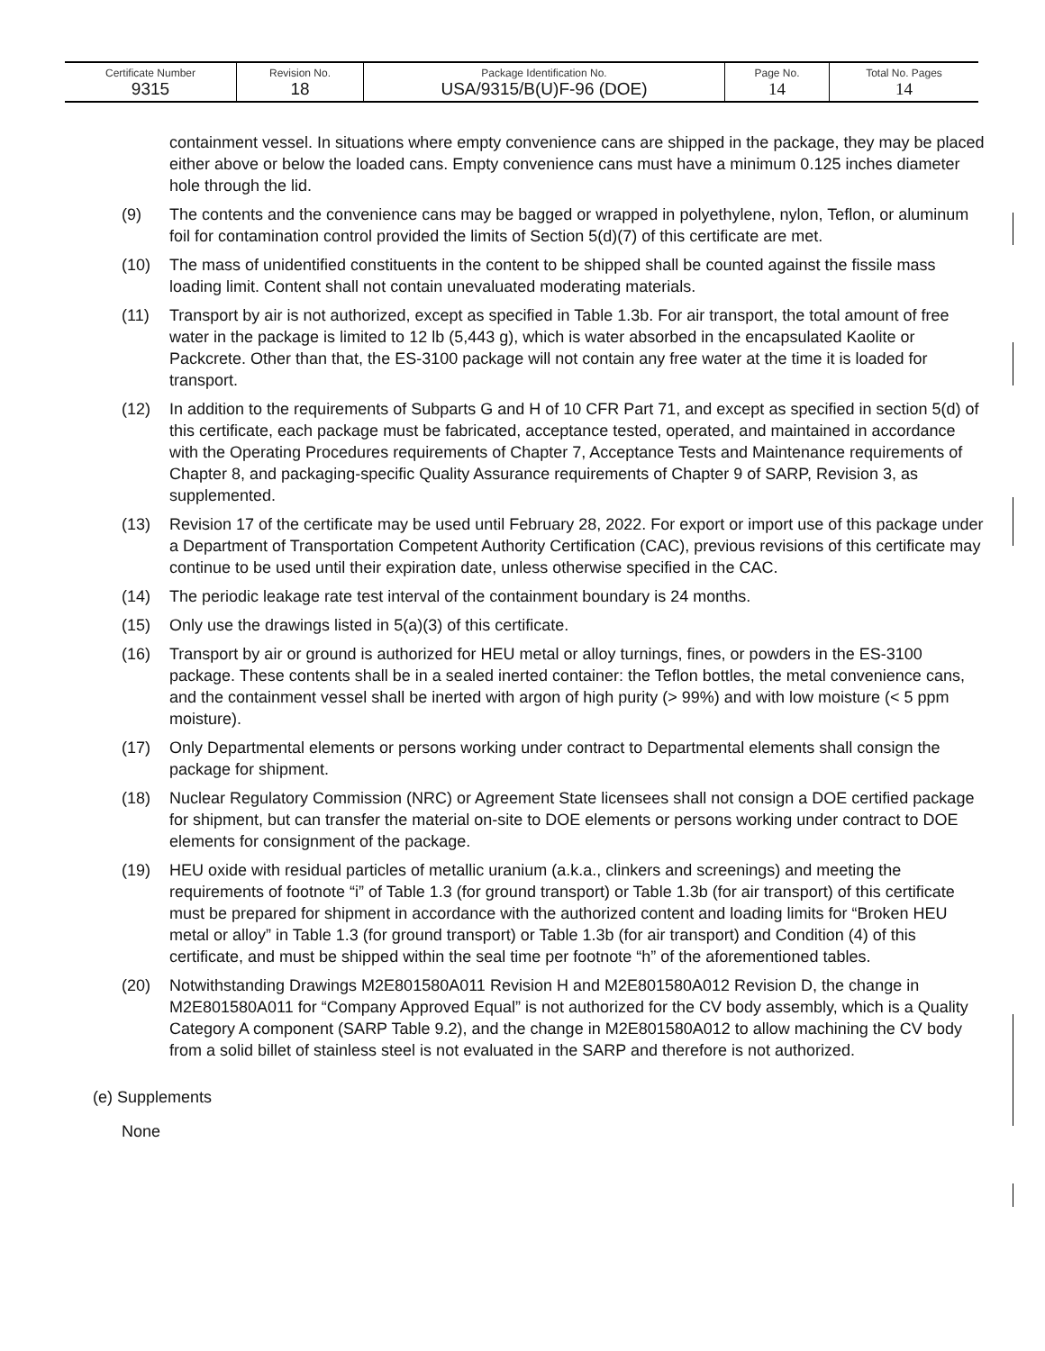| Certificate Number 9315 | Revision No. 18 | Package Identification No. USA/9315/B(U)F-96 (DOE) | Page No. 14 | Total No. Pages 14 |
containment vessel. In situations where empty convenience cans are shipped in the package, they may be placed either above or below the loaded cans. Empty convenience cans must have a minimum 0.125 inches diameter hole through the lid.
(9) The contents and the convenience cans may be bagged or wrapped in polyethylene, nylon, Teflon, or aluminum foil for contamination control provided the limits of Section 5(d)(7) of this certificate are met.
(10) The mass of unidentified constituents in the content to be shipped shall be counted against the fissile mass loading limit. Content shall not contain unevaluated moderating materials.
(11) Transport by air is not authorized, except as specified in Table 1.3b. For air transport, the total amount of free water in the package is limited to 12 lb (5,443 g), which is water absorbed in the encapsulated Kaolite or Packcrete. Other than that, the ES-3100 package will not contain any free water at the time it is loaded for transport.
(12) In addition to the requirements of Subparts G and H of 10 CFR Part 71, and except as specified in section 5(d) of this certificate, each package must be fabricated, acceptance tested, operated, and maintained in accordance with the Operating Procedures requirements of Chapter 7, Acceptance Tests and Maintenance requirements of Chapter 8, and packaging-specific Quality Assurance requirements of Chapter 9 of SARP, Revision 3, as supplemented.
(13) Revision 17 of the certificate may be used until February 28, 2022. For export or import use of this package under a Department of Transportation Competent Authority Certification (CAC), previous revisions of this certificate may continue to be used until their expiration date, unless otherwise specified in the CAC.
(14) The periodic leakage rate test interval of the containment boundary is 24 months.
(15) Only use the drawings listed in 5(a)(3) of this certificate.
(16) Transport by air or ground is authorized for HEU metal or alloy turnings, fines, or powders in the ES-3100 package. These contents shall be in a sealed inerted container: the Teflon bottles, the metal convenience cans, and the containment vessel shall be inerted with argon of high purity (> 99%) and with low moisture (< 5 ppm moisture).
(17) Only Departmental elements or persons working under contract to Departmental elements shall consign the package for shipment.
(18) Nuclear Regulatory Commission (NRC) or Agreement State licensees shall not consign a DOE certified package for shipment, but can transfer the material on-site to DOE elements or persons working under contract to DOE elements for consignment of the package.
(19) HEU oxide with residual particles of metallic uranium (a.k.a., clinkers and screenings) and meeting the requirements of footnote “i” of Table 1.3 (for ground transport) or Table 1.3b (for air transport) of this certificate must be prepared for shipment in accordance with the authorized content and loading limits for “Broken HEU metal or alloy” in Table 1.3 (for ground transport) or Table 1.3b (for air transport) and Condition (4) of this certificate, and must be shipped within the seal time per footnote “h” of the aforementioned tables.
(20) Notwithstanding Drawings M2E801580A011 Revision H and M2E801580A012 Revision D, the change in M2E801580A011 for “Company Approved Equal” is not authorized for the CV body assembly, which is a Quality Category A component (SARP Table 9.2), and the change in M2E801580A012 to allow machining the CV body from a solid billet of stainless steel is not evaluated in the SARP and therefore is not authorized.
(e) Supplements
None